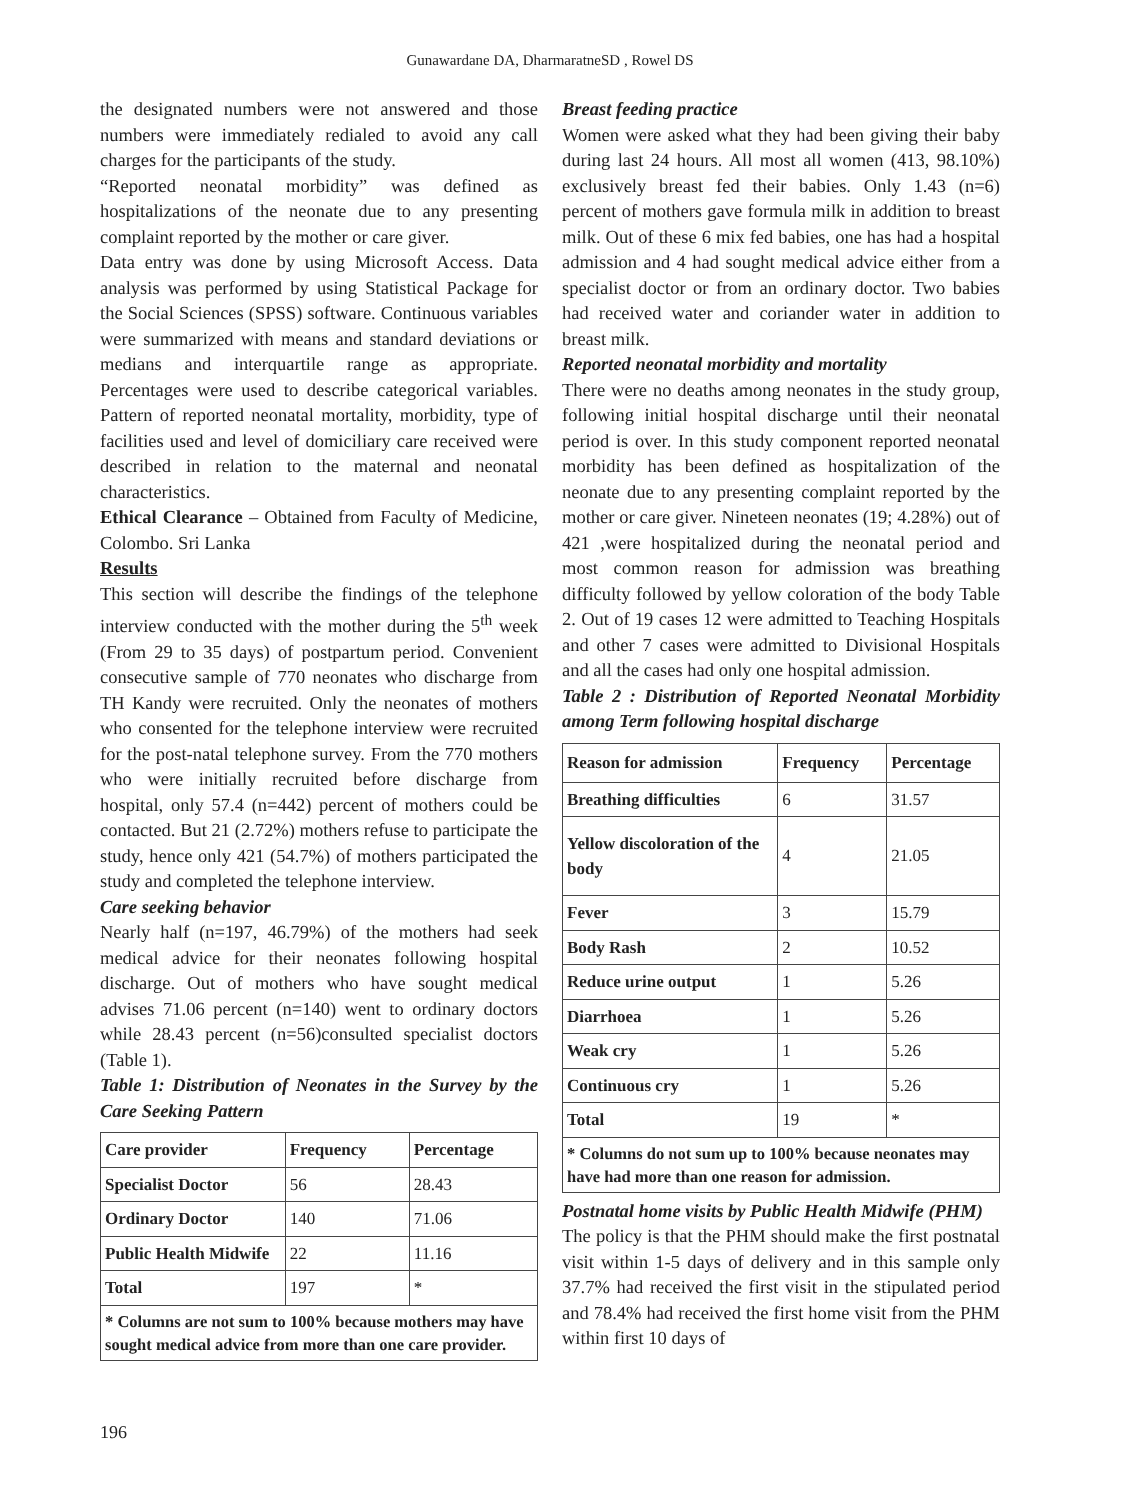Gunawardane DA, DharmaratneSD , Rowel DS
the designated numbers were not answered and those numbers were immediately redialed to avoid any call charges for the participants of the study.
“Reported neonatal morbidity” was defined as hospitalizations of the neonate due to any presenting complaint reported by the mother or care giver.
Data entry was done by using Microsoft Access. Data analysis was performed by using Statistical Package for the Social Sciences (SPSS) software. Continuous variables were summarized with means and standard deviations or medians and interquartile range as appropriate. Percentages were used to describe categorical variables. Pattern of reported neonatal mortality, morbidity, type of facilities used and level of domiciliary care received were described in relation to the maternal and neonatal characteristics.
Ethical Clearance – Obtained from Faculty of Medicine, Colombo. Sri Lanka
Results
This section will describe the findings of the telephone interview conducted with the mother during the 5<sup>th</sup> week (From 29 to 35 days) of postpartum period. Convenient consecutive sample of 770 neonates who discharge from TH Kandy were recruited. Only the neonates of mothers who consented for the telephone interview were recruited for the post-natal telephone survey. From the 770 mothers who were initially recruited before discharge from hospital, only 57.4 (n=442) percent of mothers could be contacted. But 21 (2.72%) mothers refuse to participate the study, hence only 421 (54.7%) of mothers participated the study and completed the telephone interview.
Care seeking behavior
Nearly half (n=197, 46.79%) of the mothers had seek medical advice for their neonates following hospital discharge. Out of mothers who have sought medical advises 71.06 percent (n=140) went to ordinary doctors while 28.43 percent (n=56)consulted specialist doctors (Table 1).
Table 1: Distribution of Neonates in the Survey by the Care Seeking Pattern
| Care provider | Frequency | Percentage |
| --- | --- | --- |
| Specialist Doctor | 56 | 28.43 |
| Ordinary Doctor | 140 | 71.06 |
| Public Health Midwife | 22 | 11.16 |
| Total | 197 | * |
| * Columns are not sum to 100% because mothers may have sought medical advice from more than one care provider. | | |
Breast feeding practice
Women were asked what they had been giving their baby during last 24 hours. All most all women (413, 98.10%) exclusively breast fed their babies. Only 1.43 (n=6) percent of mothers gave formula milk in addition to breast milk. Out of these 6 mix fed babies, one has had a hospital admission and 4 had sought medical advice either from a specialist doctor or from an ordinary doctor. Two babies had received water and coriander water in addition to breast milk.
Reported neonatal morbidity and mortality
There were no deaths among neonates in the study group, following initial hospital discharge until their neonatal period is over. In this study component reported neonatal morbidity has been defined as hospitalization of the neonate due to any presenting complaint reported by the mother or care giver. Nineteen neonates (19; 4.28%) out of 421 ,were hospitalized during the neonatal period and most common reason for admission was breathing difficulty followed by yellow coloration of the body Table 2. Out of 19 cases 12 were admitted to Teaching Hospitals and other 7 cases were admitted to Divisional Hospitals and all the cases had only one hospital admission.
Table 2 : Distribution of Reported Neonatal Morbidity among Term following hospital discharge
| Reason for admission | Frequency | Percentage |
| --- | --- | --- |
| Breathing difficulties | 6 | 31.57 |
| Yellow discoloration of the body | 4 | 21.05 |
| Fever | 3 | 15.79 |
| Body Rash | 2 | 10.52 |
| Reduce urine output | 1 | 5.26 |
| Diarrhoea | 1 | 5.26 |
| Weak cry | 1 | 5.26 |
| Continuous cry | 1 | 5.26 |
| Total | 19 | * |
| * Columns do not sum up to 100% because neonates may have had more than one reason for admission. | | |
Postnatal home visits by Public Health Midwife (PHM)
The policy is that the PHM should make the first postnatal visit within 1-5 days of delivery and in this sample only 37.7% had received the first visit in the stipulated period and 78.4% had received the first home visit from the PHM within first 10 days of
196